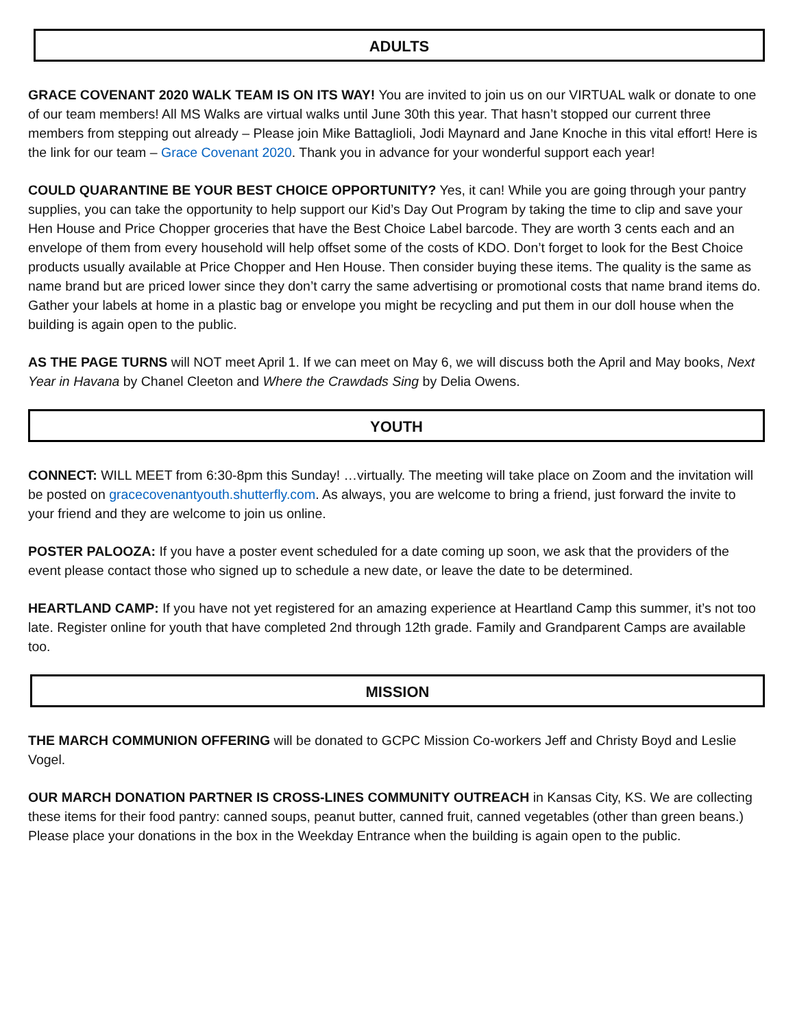ADULTS
GRACE COVENANT 2020 WALK TEAM IS ON ITS WAY! You are invited to join us on our VIRTUAL walk or donate to one of our team members! All MS Walks are virtual walks until June 30th this year. That hasn’t stopped our current three members from stepping out already – Please join Mike Battaglioli, Jodi Maynard and Jane Knoche in this vital effort! Here is the link for our team – Grace Covenant 2020. Thank you in advance for your wonderful support each year!
COULD QUARANTINE BE YOUR BEST CHOICE OPPORTUNITY? Yes, it can! While you are going through your pantry supplies, you can take the opportunity to help support our Kid’s Day Out Program by taking the time to clip and save your Hen House and Price Chopper groceries that have the Best Choice Label barcode. They are worth 3 cents each and an envelope of them from every household will help offset some of the costs of KDO. Don’t forget to look for the Best Choice products usually available at Price Chopper and Hen House. Then consider buying these items. The quality is the same as name brand but are priced lower since they don’t carry the same advertising or promotional costs that name brand items do. Gather your labels at home in a plastic bag or envelope you might be recycling and put them in our doll house when the building is again open to the public.
AS THE PAGE TURNS will NOT meet April 1. If we can meet on May 6, we will discuss both the April and May books, Next Year in Havana by Chanel Cleeton and Where the Crawdads Sing by Delia Owens.
YOUTH
CONNECT: WILL MEET from 6:30-8pm this Sunday! …virtually. The meeting will take place on Zoom and the invitation will be posted on gracecovenantyouth.shutterfly.com. As always, you are welcome to bring a friend, just forward the invite to your friend and they are welcome to join us online.
POSTER PALOOZA: If you have a poster event scheduled for a date coming up soon, we ask that the providers of the event please contact those who signed up to schedule a new date, or leave the date to be determined.
HEARTLAND CAMP: If you have not yet registered for an amazing experience at Heartland Camp this summer, it’s not too late. Register online for youth that have completed 2nd through 12th grade. Family and Grandparent Camps are available too.
MISSION
THE MARCH COMMUNION OFFERING will be donated to GCPC Mission Co-workers Jeff and Christy Boyd and Leslie Vogel.
OUR MARCH DONATION PARTNER IS CROSS-LINES COMMUNITY OUTREACH in Kansas City, KS. We are collecting these items for their food pantry: canned soups, peanut butter, canned fruit, canned vegetables (other than green beans.) Please place your donations in the box in the Weekday Entrance when the building is again open to the public.